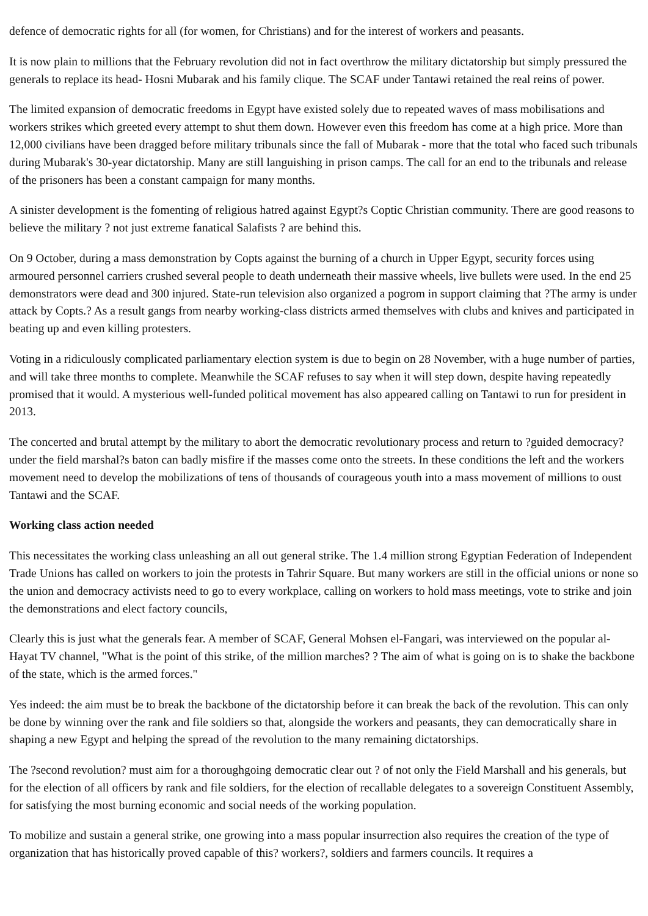defence of democratic rights for all (for women, for Christians) and for the interest of workers and peasants.
It is now plain to millions that the February revolution did not in fact overthrow the military dictatorship but simply pressured the generals to replace its head- Hosni Mubarak and his family clique. The SCAF under Tantawi retained the real reins of power.
The limited expansion of democratic freedoms in Egypt have existed solely due to repeated waves of mass mobilisations and workers strikes which greeted every attempt to shut them down. However even this freedom has come at a high price. More than 12,000 civilians have been dragged before military tribunals since the fall of Mubarak - more that the total who faced such tribunals during Mubarak's 30-year dictatorship. Many are still languishing in prison camps. The call for an end to the tribunals and release of the prisoners has been a constant campaign for many months.
A sinister development is the fomenting of religious hatred against Egypt?s Coptic Christian community. There are good reasons to believe the military ? not just extreme fanatical Salafists ? are behind this.
On 9 October, during a mass demonstration by Copts against the burning of a church in Upper Egypt, security forces using armoured personnel carriers crushed several people to death underneath their massive wheels, live bullets were used. In the end 25 demonstrators were dead and 300 injured. State-run television also organized a pogrom in support claiming that ?The army is under attack by Copts.? As a result gangs from nearby working-class districts armed themselves with clubs and knives and participated in beating up and even killing protesters.
Voting in a ridiculously complicated parliamentary election system is due to begin on 28 November, with a huge number of parties, and will take three months to complete. Meanwhile the SCAF refuses to say when it will step down, despite having repeatedly promised that it would. A mysterious well-funded political movement has also appeared calling on Tantawi to run for president in 2013.
The concerted and brutal attempt by the military to abort the democratic revolutionary process and return to ?guided democracy? under the field marshal?s baton can badly misfire if the masses come onto the streets. In these conditions the left and the workers movement need to develop the mobilizations of tens of thousands of courageous youth into a mass movement of millions to oust Tantawi and the SCAF.
Working class action needed
This necessitates the working class unleashing an all out general strike. The 1.4 million strong Egyptian Federation of Independent Trade Unions has called on workers to join the protests in Tahrir Square. But many workers are still in the official unions or none so the union and democracy activists need to go to every workplace, calling on workers to hold mass meetings, vote to strike and join the demonstrations and elect factory councils,
Clearly this is just what the generals fear. A member of SCAF, General Mohsen el-Fangari, was interviewed on the popular al-Hayat TV channel, "What is the point of this strike, of the million marches? ? The aim of what is going on is to shake the backbone of the state, which is the armed forces."
Yes indeed: the aim must be to break the backbone of the dictatorship before it can break the back of the revolution. This can only be done by winning over the rank and file soldiers so that, alongside the workers and peasants, they can democratically share in shaping a new Egypt and helping the spread of the revolution to the many remaining dictatorships.
The ?second revolution? must aim for a thoroughgoing democratic clear out ? of not only the Field Marshall and his generals, but for the election of all officers by rank and file soldiers, for the election of recallable delegates to a sovereign Constituent Assembly, for satisfying the most burning economic and social needs of the working population.
To mobilize and sustain a general strike, one growing into a mass popular insurrection also requires the creation of the type of organization that has historically proved capable of this? workers?, soldiers and farmers councils. It requires a